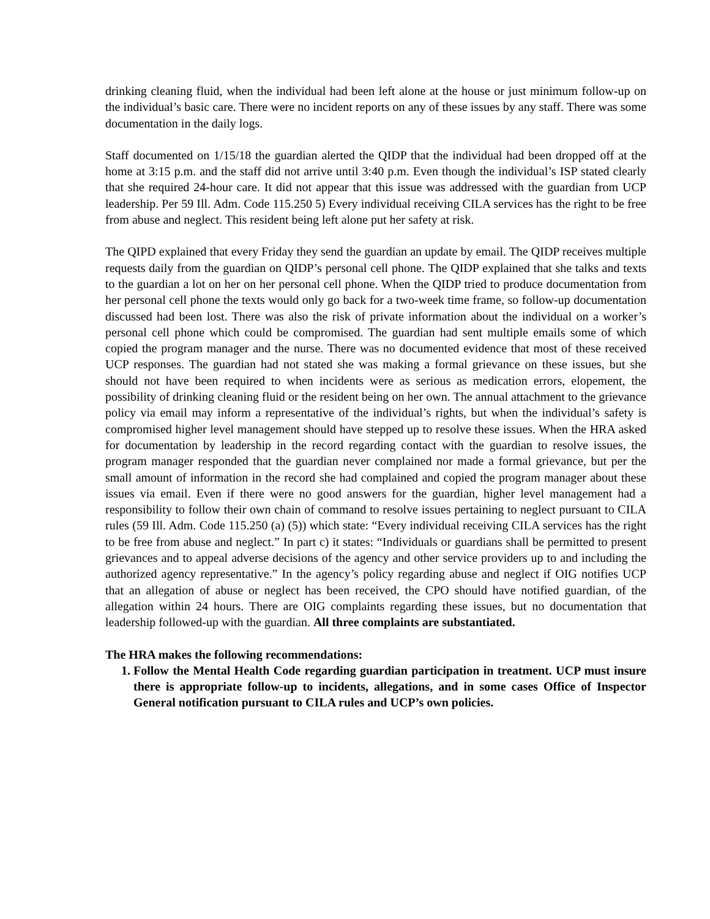drinking cleaning fluid, when the individual had been left alone at the house or just minimum follow-up on the individual’s basic care. There were no incident reports on any of these issues by any staff. There was some documentation in the daily logs.
Staff documented on 1/15/18 the guardian alerted the QIDP that the individual had been dropped off at the home at 3:15 p.m. and the staff did not arrive until 3:40 p.m. Even though the individual’s ISP stated clearly that she required 24-hour care. It did not appear that this issue was addressed with the guardian from UCP leadership. Per 59 Ill. Adm. Code 115.250 5) Every individual receiving CILA services has the right to be free from abuse and neglect. This resident being left alone put her safety at risk.
The QIPD explained that every Friday they send the guardian an update by email. The QIDP receives multiple requests daily from the guardian on QIDP’s personal cell phone. The QIDP explained that she talks and texts to the guardian a lot on her on her personal cell phone. When the QIDP tried to produce documentation from her personal cell phone the texts would only go back for a two-week time frame, so follow-up documentation discussed had been lost. There was also the risk of private information about the individual on a worker’s personal cell phone which could be compromised. The guardian had sent multiple emails some of which copied the program manager and the nurse. There was no documented evidence that most of these received UCP responses. The guardian had not stated she was making a formal grievance on these issues, but she should not have been required to when incidents were as serious as medication errors, elopement, the possibility of drinking cleaning fluid or the resident being on her own. The annual attachment to the grievance policy via email may inform a representative of the individual’s rights, but when the individual’s safety is compromised higher level management should have stepped up to resolve these issues. When the HRA asked for documentation by leadership in the record regarding contact with the guardian to resolve issues, the program manager responded that the guardian never complained nor made a formal grievance, but per the small amount of information in the record she had complained and copied the program manager about these issues via email. Even if there were no good answers for the guardian, higher level management had a responsibility to follow their own chain of command to resolve issues pertaining to neglect pursuant to CILA rules (59 Ill. Adm. Code 115.250 (a) (5)) which state: “Every individual receiving CILA services has the right to be free from abuse and neglect.” In part c) it states: “Individuals or guardians shall be permitted to present grievances and to appeal adverse decisions of the agency and other service providers up to and including the authorized agency representative.” In the agency’s policy regarding abuse and neglect if OIG notifies UCP that an allegation of abuse or neglect has been received, the CPO should have notified guardian, of the allegation within 24 hours. There are OIG complaints regarding these issues, but no documentation that leadership followed-up with the guardian. All three complaints are substantiated.
The HRA makes the following recommendations:
1. Follow the Mental Health Code regarding guardian participation in treatment. UCP must insure there is appropriate follow-up to incidents, allegations, and in some cases Office of Inspector General notification pursuant to CILA rules and UCP’s own policies.